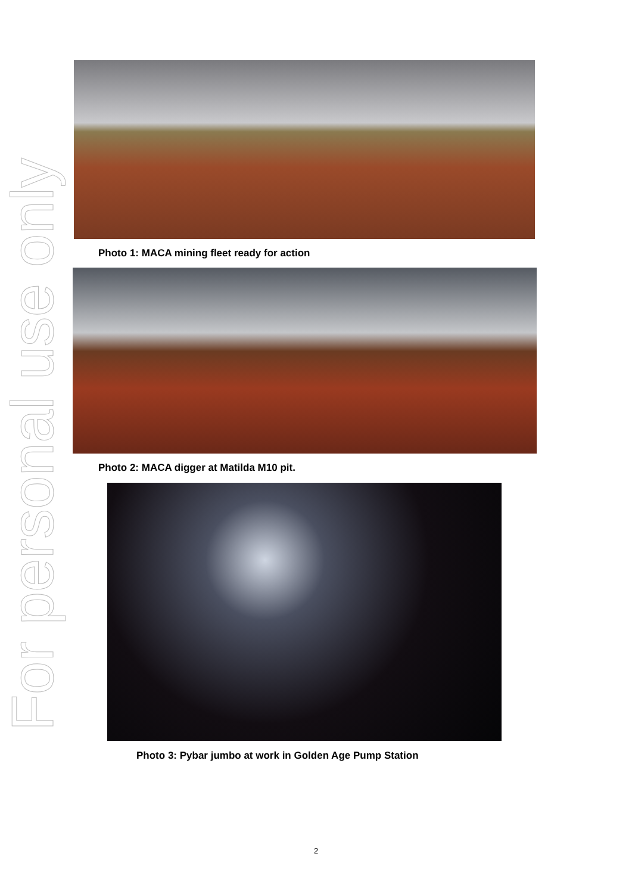For personal use only
Photo 1: MACA mining fleet ready for action
Photo 2: MACA digger at Matilda M10 pit.
Photo 3: Pybar jumbo at work in Golden Age Pump Station
2